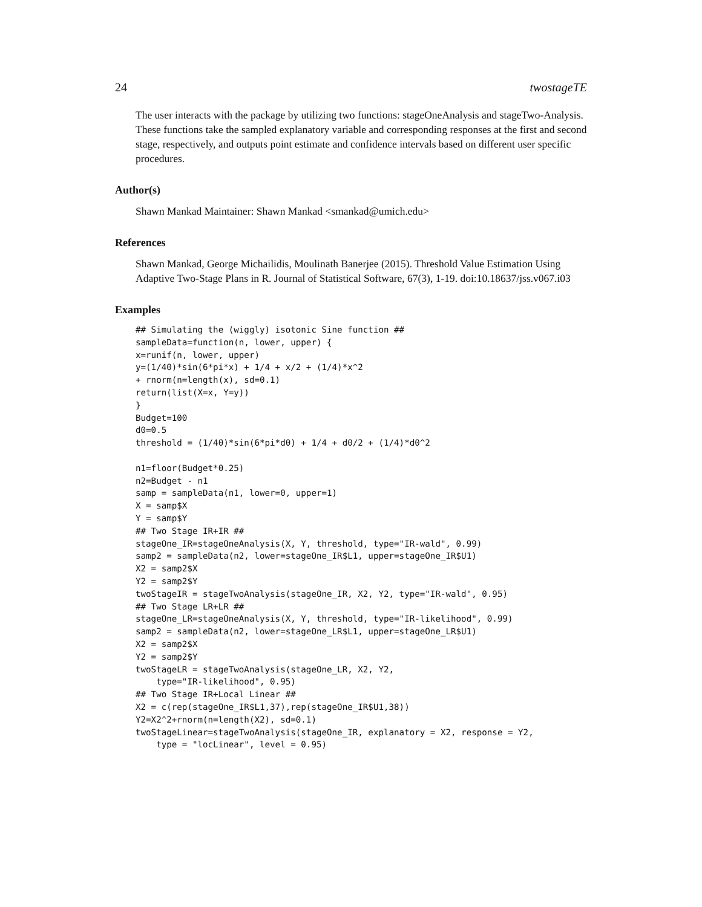24 twostageTE
The user interacts with the package by utilizing two functions: stageOneAnalysis and stageTwo-Analysis. These functions take the sampled explanatory variable and corresponding responses at the first and second stage, respectively, and outputs point estimate and confidence intervals based on different user specific procedures.
Author(s)
Shawn Mankad Maintainer: Shawn Mankad <smankad@umich.edu>
References
Shawn Mankad, George Michailidis, Moulinath Banerjee (2015). Threshold Value Estimation Using Adaptive Two-Stage Plans in R. Journal of Statistical Software, 67(3), 1-19. doi:10.18637/jss.v067.i03
Examples
## Simulating the (wiggly) isotonic Sine function ##
sampleData=function(n, lower, upper) {
x=runif(n, lower, upper)
y=(1/40)*sin(6*pi*x) + 1/4 + x/2 + (1/4)*x^2
+ rnorm(n=length(x), sd=0.1)
return(list(X=x, Y=y))
}
Budget=100
d0=0.5
threshold = (1/40)*sin(6*pi*d0) + 1/4 + d0/2 + (1/4)*d0^2

n1=floor(Budget*0.25)
n2=Budget - n1
samp = sampleData(n1, lower=0, upper=1)
X = samp$X
Y = samp$Y
## Two Stage IR+IR ##
stageOne_IR=stageOneAnalysis(X, Y, threshold, type="IR-wald", 0.99)
samp2 = sampleData(n2, lower=stageOne_IR$L1, upper=stageOne_IR$U1)
X2 = samp2$X
Y2 = samp2$Y
twoStageIR = stageTwoAnalysis(stageOne_IR, X2, Y2, type="IR-wald", 0.95)
## Two Stage LR+LR ##
stageOne_LR=stageOneAnalysis(X, Y, threshold, type="IR-likelihood", 0.99)
samp2 = sampleData(n2, lower=stageOne_LR$L1, upper=stageOne_LR$U1)
X2 = samp2$X
Y2 = samp2$Y
twoStageLR = stageTwoAnalysis(stageOne_LR, X2, Y2,
    type="IR-likelihood", 0.95)
## Two Stage IR+Local Linear ##
X2 = c(rep(stageOne_IR$L1,37),rep(stageOne_IR$U1,38))
Y2=X2^2+rnorm(n=length(X2), sd=0.1)
twoStageLinear=stageTwoAnalysis(stageOne_IR, explanatory = X2, response = Y2,
    type = "locLinear", level = 0.95)